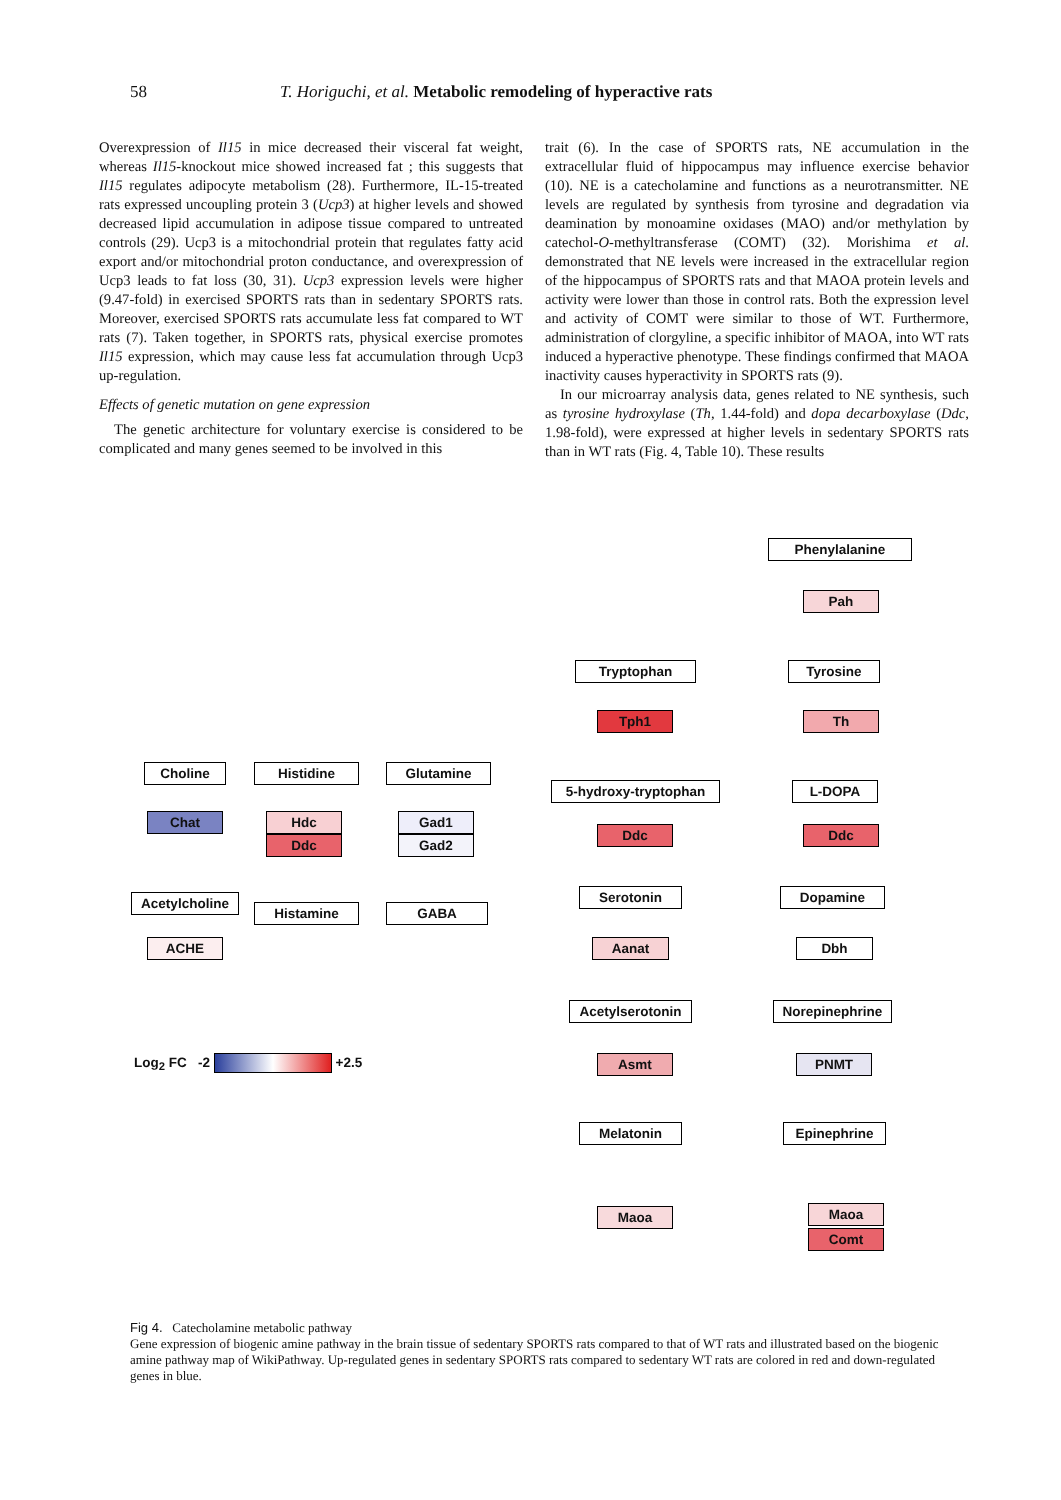58 T. Horiguchi, et al. Metabolic remodeling of hyperactive rats
Overexpression of Il15 in mice decreased their visceral fat weight, whereas Il15-knockout mice showed increased fat ; this suggests that Il15 regulates adipocyte metabolism (28). Furthermore, IL-15-treated rats expressed uncoupling protein 3 (Ucp3) at higher levels and showed decreased lipid accumulation in adipose tissue compared to untreated controls (29). Ucp3 is a mitochondrial protein that regulates fatty acid export and/or mitochondrial proton conductance, and overexpression of Ucp3 leads to fat loss (30, 31). Ucp3 expression levels were higher (9.47-fold) in exercised SPORTS rats than in sedentary SPORTS rats. Moreover, exercised SPORTS rats accumulate less fat compared to WT rats (7). Taken together, in SPORTS rats, physical exercise promotes Il15 expression, which may cause less fat accumulation through Ucp3 up-regulation.
Effects of genetic mutation on gene expression
The genetic architecture for voluntary exercise is considered to be complicated and many genes seemed to be involved in this
trait (6). In the case of SPORTS rats, NE accumulation in the extracellular fluid of hippocampus may influence exercise behavior (10). NE is a catecholamine and functions as a neurotransmitter. NE levels are regulated by synthesis from tyrosine and degradation via deamination by monoamine oxidases (MAO) and/or methylation by catechol-O-methyltransferase (COMT) (32). Morishima et al. demonstrated that NE levels were increased in the extracellular region of the hippocampus of SPORTS rats and that MAOA protein levels and activity were lower than those in control rats. Both the expression level and activity of COMT were similar to those of WT. Furthermore, administration of clorgyline, a specific inhibitor of MAOA, into WT rats induced a hyperactive phenotype. These findings confirmed that MAOA inactivity causes hyperactivity in SPORTS rats (9).
In our microarray analysis data, genes related to NE synthesis, such as tyrosine hydroxylase (Th, 1.44-fold) and dopa decarboxylase (Ddc, 1.98-fold), were expressed at higher levels in sedentary SPORTS rats than in WT rats (Fig. 4, Table 10). These results
Phenylalanine
Pah
Tryptophan Tyrosine
Tph1 Th
Choline Histidine Glutamine
5-hydroxy-tryptophan L-DOPA
Chat Hdc
Ddc
Gad1
Gad2
Ddc Ddc
Acetylcholine
Histamine GABA
Serotonin Dopamine
ACHE Aanat Dbh
Acetylserotonin
Norepinephrine
Asmt PNMT
Log<sub>2</sub> FC -2 +2.5
Melatonin Epinephrine
Maoa Maoa
Comt
Fig 4. Catecholamine metabolic pathway
Gene expression of biogenic amine pathway in the brain tissue of sedentary SPORTS rats compared to that of WT rats and illustrated based on the biogenic amine pathway map of WikiPathway. Up-regulated genes in sedentary SPORTS rats compared to sedentary WT rats are colored in red and down-regulated genes in blue.